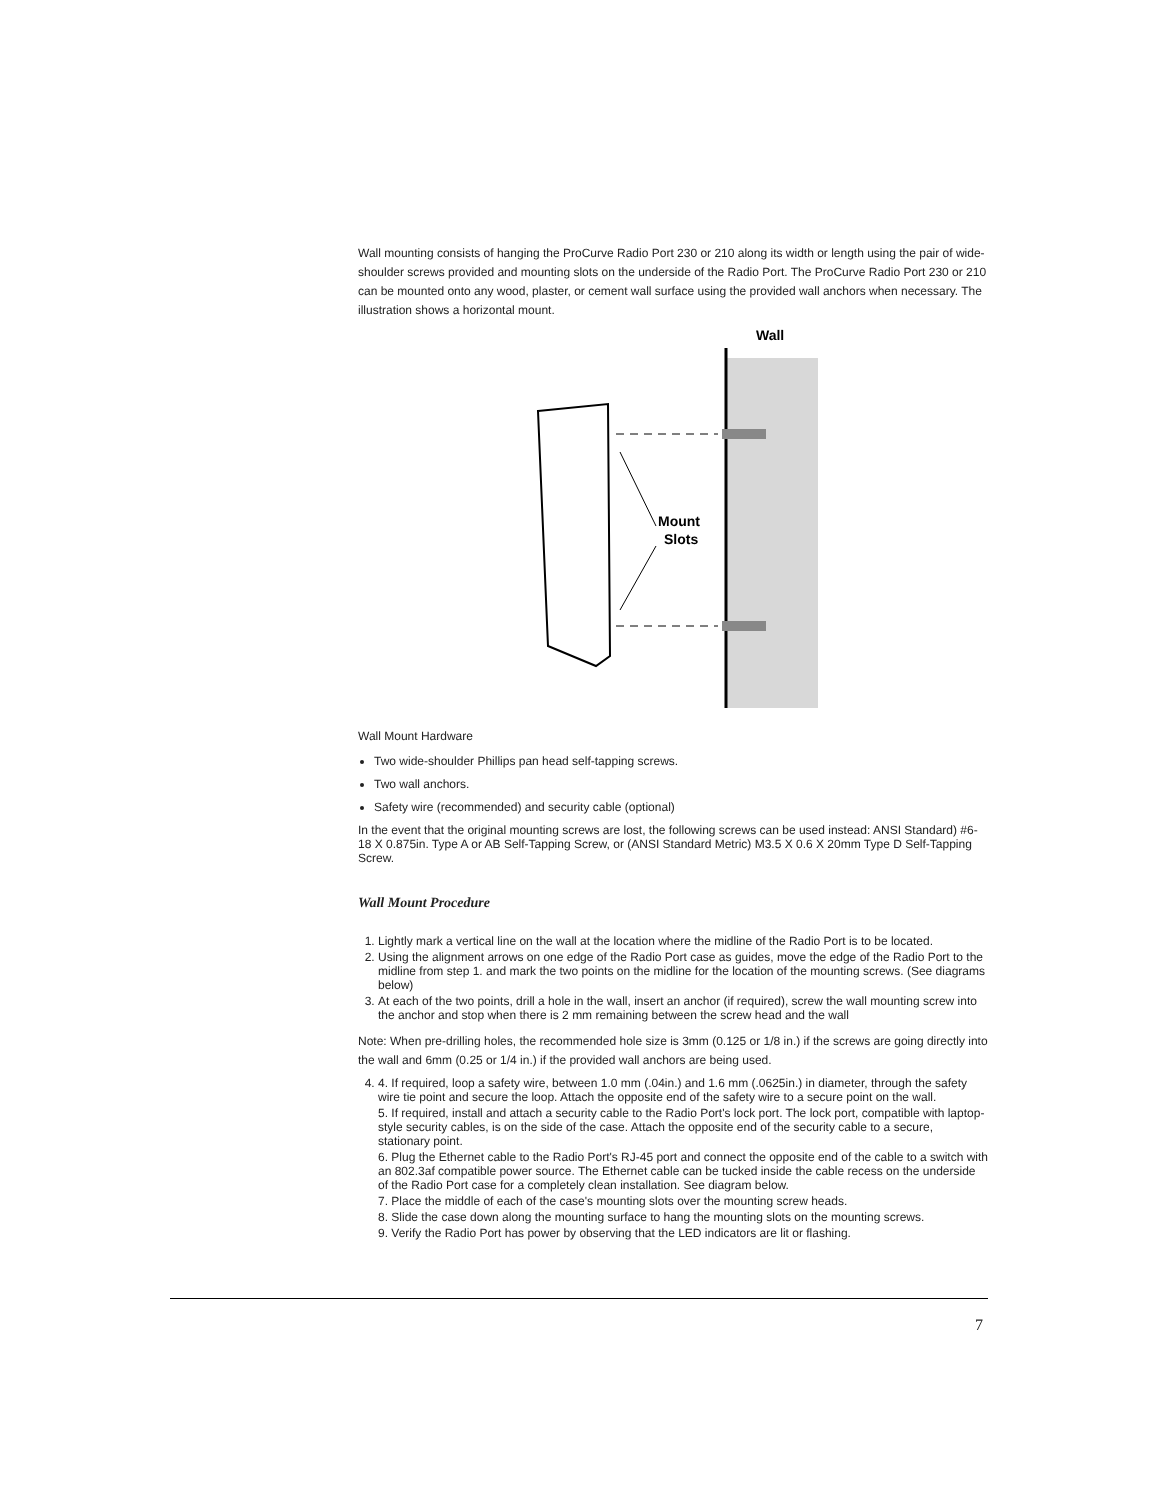Wall mounting consists of hanging the ProCurve Radio Port 230 or 210 along its width or length using the pair of wide-shoulder screws provided and mounting slots on the underside of the Radio Port. The ProCurve Radio Port 230 or 210 can be mounted onto any wood, plaster, or cement wall surface using the provided wall anchors when necessary. The illustration shows a horizontal mount.
Wall
Mount
Slots
Wall Mount Hardware
Two wide-shoulder Phillips pan head self-tapping screws.
Two wall anchors.
Safety wire (recommended) and security cable (optional)
In the event that the original mounting screws are lost, the following screws can be used instead: ANSI Standard) #6-18 X 0.875in. Type A or AB Self-Tapping Screw, or (ANSI Standard Metric) M3.5 X 0.6 X 20mm Type D Self-Tapping Screw.
Wall Mount Procedure
1. Lightly mark a vertical line on the wall at the location where the midline of the Radio Port is to be located.
2. Using the alignment arrows on one edge of the Radio Port case as guides, move the edge of the Radio Port to the midline from step 1. and mark the two points on the midline for the location of the mounting screws. (See diagrams below)
3. At each of the two points, drill a hole in the wall, insert an anchor (if required), screw the wall mounting screw into the anchor and stop when there is 2 mm remaining between the screw head and the wall
Note: When pre-drilling holes, the recommended hole size is 3mm (0.125 or 1/8 in.) if the screws are going directly into the wall and 6mm (0.25 or 1/4 in.) if the provided wall anchors are being used.
4. 4. If required, loop a safety wire, between 1.0 mm (.04in.) and 1.6 mm (.0625in.) in diameter, through the safety wire tie point and secure the loop. Attach the opposite end of the safety wire to a secure point on the wall.
5. If required, install and attach a security cable to the Radio Port's lock port. The lock port, compatible with laptop-style security cables, is on the side of the case. Attach the opposite end of the security cable to a secure, stationary point.
6. Plug the Ethernet cable to the Radio Port's RJ-45 port and connect the opposite end of the cable to a switch with an 802.3af compatible power source. The Ethernet cable can be tucked inside the cable recess on the underside of the Radio Port case for a completely clean installation. See diagram below.
7. Place the middle of each of the case's mounting slots over the mounting screw heads.
8. Slide the case down along the mounting surface to hang the mounting slots on the mounting screws.
9. Verify the Radio Port has power by observing that the LED indicators are lit or flashing.
7